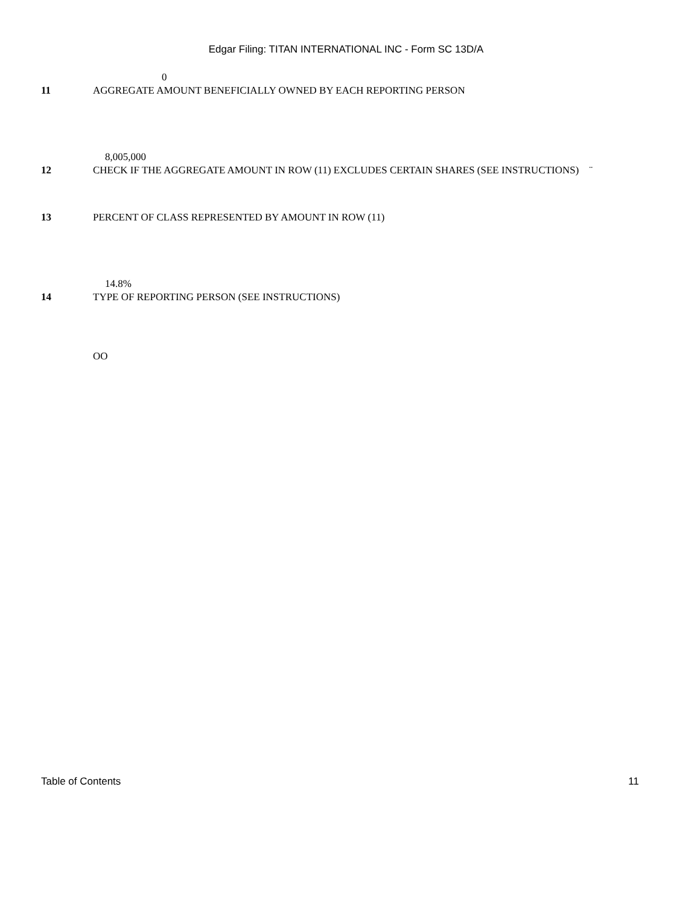Edgar Filing: TITAN INTERNATIONAL INC - Form SC 13D/A
0
11 AGGREGATE AMOUNT BENEFICIALLY OWNED BY EACH REPORTING PERSON
8,005,000
12 CHECK IF THE AGGREGATE AMOUNT IN ROW (11) EXCLUDES CERTAIN SHARES (SEE INSTRUCTIONS) ¨
13 PERCENT OF CLASS REPRESENTED BY AMOUNT IN ROW (11)
14.8%
14 TYPE OF REPORTING PERSON (SEE INSTRUCTIONS)
OO
Table of Contents 11